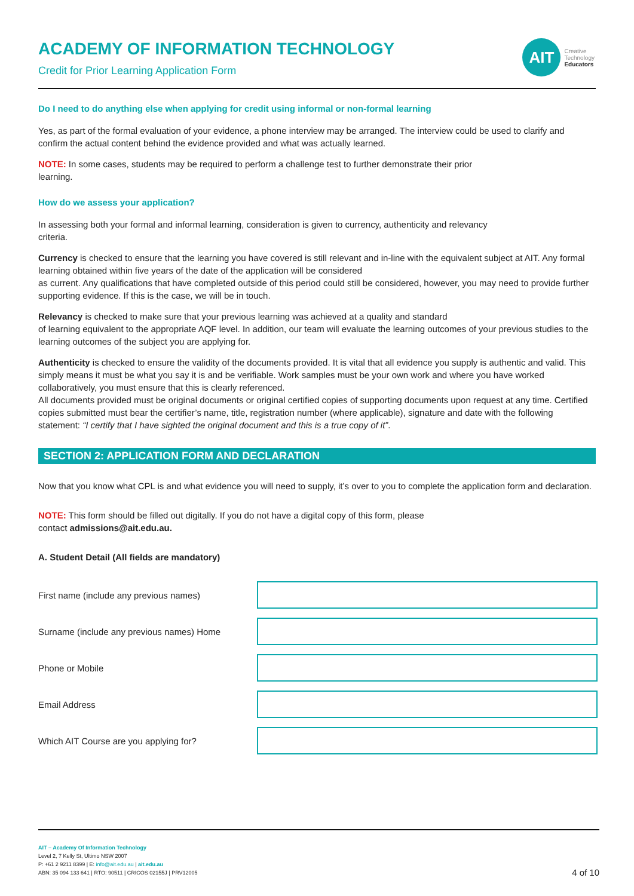AIT
Creative
Technology
Educators
ACADEMY OF INFORMATION TECHNOLOGY
Credit for Prior Learning Application Form
Do I need to do anything else when applying for credit using informal or non-formal learning
Yes, as part of the formal evaluation of your evidence, a phone interview may be arranged. The interview could be used to clarify and confirm the actual content behind the evidence provided and what was actually learned.
NOTE: In some cases, students may be required to perform a challenge test to further demonstrate their prior
learning.
How do we assess your application?
In assessing both your formal and informal learning, consideration is given to currency, authenticity and relevancy
criteria.
Currency is checked to ensure that the learning you have covered is still relevant and in-line with the equivalent subject at AIT. Any formal learning obtained within five years of the date of the application will be considered
as current. Any qualifications that have completed outside of this period could still be considered, however, you may need to provide further supporting evidence. If this is the case, we will be in touch.
Relevancy is checked to make sure that your previous learning was achieved at a quality and standard
of learning equivalent to the appropriate AQF level. In addition, our team will evaluate the learning outcomes of your previous studies to the learning outcomes of the subject you are applying for.
Authenticity is checked to ensure the validity of the documents provided. It is vital that all evidence you supply is authentic and valid. This simply means it must be what you say it is and be verifiable. Work samples must be your own work and where you have worked collaboratively, you must ensure that this is clearly referenced.
All documents provided must be original documents or original certified copies of supporting documents upon request at any time. Certified copies submitted must bear the certifier’s name, title, registration number (where applicable), signature and date with the following statement: “I certify that I have sighted the original document and this is a true copy of it”.
SECTION 2: APPLICATION FORM AND DECLARATION
Now that you know what CPL is and what evidence you will need to supply, it’s over to you to complete the application form and declaration.
NOTE: This form should be filled out digitally. If you do not have a digital copy of this form, please
contact admissions@ait.edu.au.
A. Student Detail (All fields are mandatory)
First name (include any previous names)
Surname (include any previous names) Home
Phone or Mobile
Email Address
Which AIT Course are you applying for?
AIT – Academy Of Information Technology
Level 2, 7 Kelly St, Ultimo NSW 2007
P: +61 2 9211 8399 | E: info@ait.edu.au | ait.edu.au
ABN: 35 094 133 641 | RTO: 90511 | CRICOS 02155J | PRV12005
4 of 10